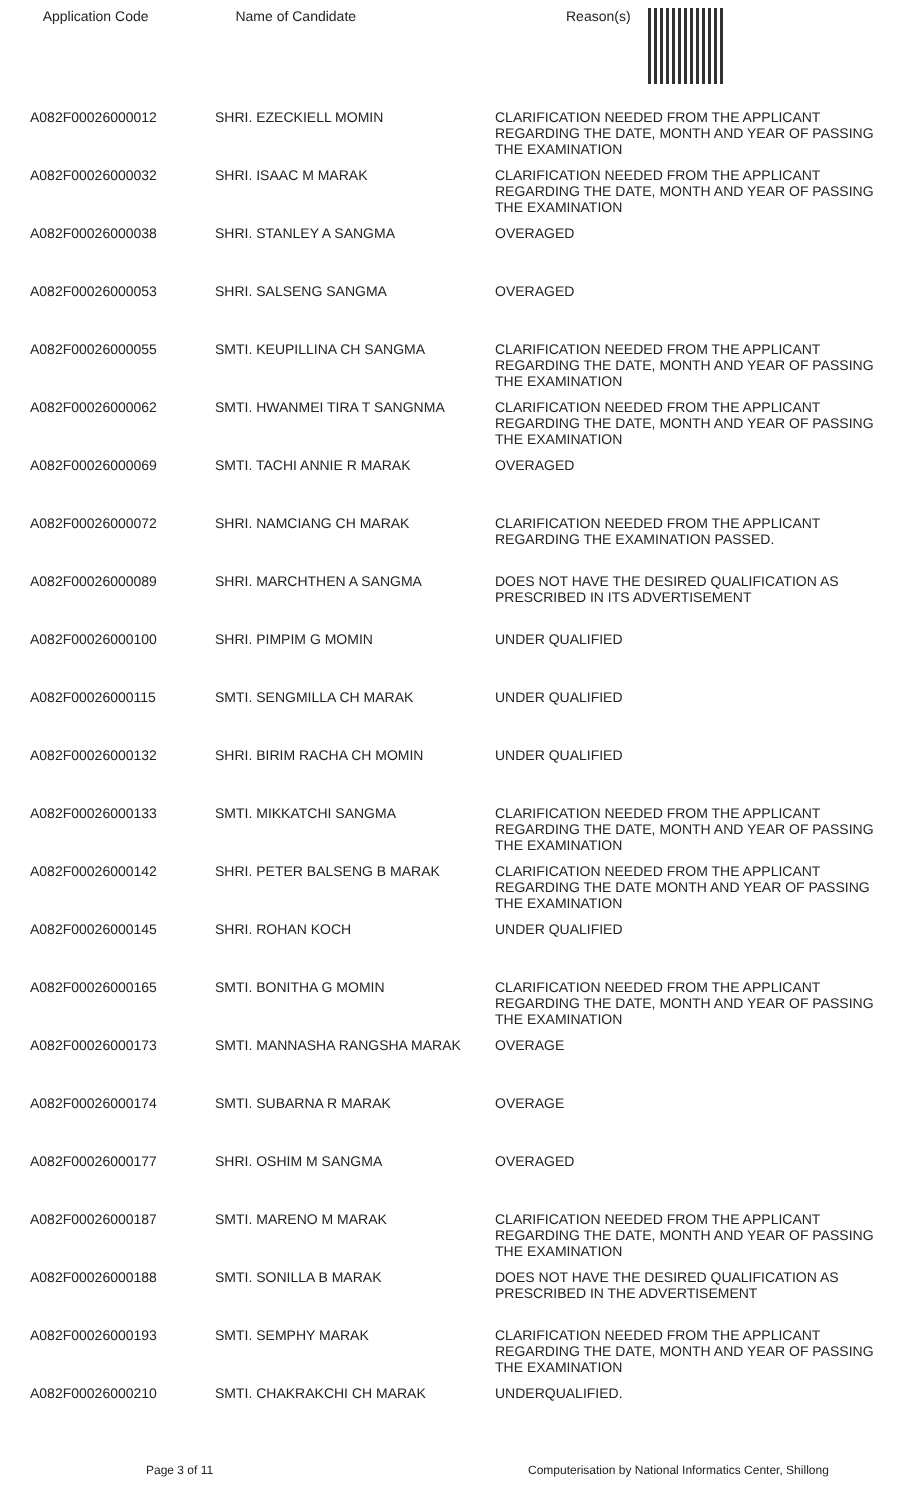| Application Code | Name of Candidate | Reason(s) |
| --- | --- | --- |
| A082F00026000012 | SHRI. EZECKIELL MOMIN | CLARIFICATION NEEDED FROM THE APPLICANT REGARDING THE DATE, MONTH AND YEAR OF PASSING THE EXAMINATION |
| A082F00026000032 | SHRI. ISAAC M MARAK | CLARIFICATION NEEDED FROM THE APPLICANT REGARDING THE DATE, MONTH AND YEAR OF PASSING THE EXAMINATION |
| A082F00026000038 | SHRI. STANLEY A SANGMA | OVERAGED |
| A082F00026000053 | SHRI. SALSENG SANGMA | OVERAGED |
| A082F00026000055 | SMTI. KEUPILLINA CH SANGMA | CLARIFICATION NEEDED FROM THE APPLICANT REGARDING THE DATE, MONTH AND YEAR OF PASSING THE EXAMINATION |
| A082F00026000062 | SMTI. HWANMEI TIRA T SANGNMA | CLARIFICATION NEEDED FROM THE APPLICANT REGARDING THE DATE, MONTH AND YEAR OF PASSING THE EXAMINATION |
| A082F00026000069 | SMTI. TACHI ANNIE R MARAK | OVERAGED |
| A082F00026000072 | SHRI. NAMCIANG CH MARAK | CLARIFICATION NEEDED FROM THE APPLICANT REGARDING THE EXAMINATION PASSED. |
| A082F00026000089 | SHRI. MARCHTHEN A SANGMA | DOES NOT HAVE THE DESIRED QUALIFICATION AS PRESCRIBED IN ITS ADVERTISEMENT |
| A082F00026000100 | SHRI. PIMPIM G MOMIN | UNDER QUALIFIED |
| A082F00026000115 | SMTI. SENGMILLA CH MARAK | UNDER QUALIFIED |
| A082F00026000132 | SHRI. BIRIM RACHA CH MOMIN | UNDER QUALIFIED |
| A082F00026000133 | SMTI. MIKKATCHI SANGMA | CLARIFICATION NEEDED FROM THE APPLICANT REGARDING THE DATE, MONTH AND YEAR OF PASSING THE EXAMINATION |
| A082F00026000142 | SHRI. PETER BALSENG B MARAK | CLARIFICATION NEEDED FROM THE APPLICANT REGARDING THE DATE MONTH AND YEAR OF PASSING THE EXAMINATION |
| A082F00026000145 | SHRI. ROHAN KOCH | UNDER QUALIFIED |
| A082F00026000165 | SMTI. BONITHA G MOMIN | CLARIFICATION NEEDED FROM THE APPLICANT REGARDING THE DATE, MONTH AND YEAR OF PASSING THE EXAMINATION |
| A082F00026000173 | SMTI. MANNASHA RANGSHA MARAK | OVERAGE |
| A082F00026000174 | SMTI. SUBARNA R MARAK | OVERAGE |
| A082F00026000177 | SHRI. OSHIM M SANGMA | OVERAGED |
| A082F00026000187 | SMTI. MARENO M MARAK | CLARIFICATION NEEDED FROM THE APPLICANT REGARDING THE DATE, MONTH AND YEAR OF PASSING THE EXAMINATION |
| A082F00026000188 | SMTI. SONILLA B MARAK | DOES NOT HAVE THE DESIRED QUALIFICATION AS PRESCRIBED IN THE ADVERTISEMENT |
| A082F00026000193 | SMTI. SEMPHY MARAK | CLARIFICATION NEEDED FROM THE APPLICANT REGARDING THE DATE, MONTH AND YEAR OF PASSING THE EXAMINATION |
| A082F00026000210 | SMTI. CHAKRAKCHI CH MARAK | UNDERQUALIFIED. |
Page 3 of 11 Computerisation by National Informatics Center, Shillong